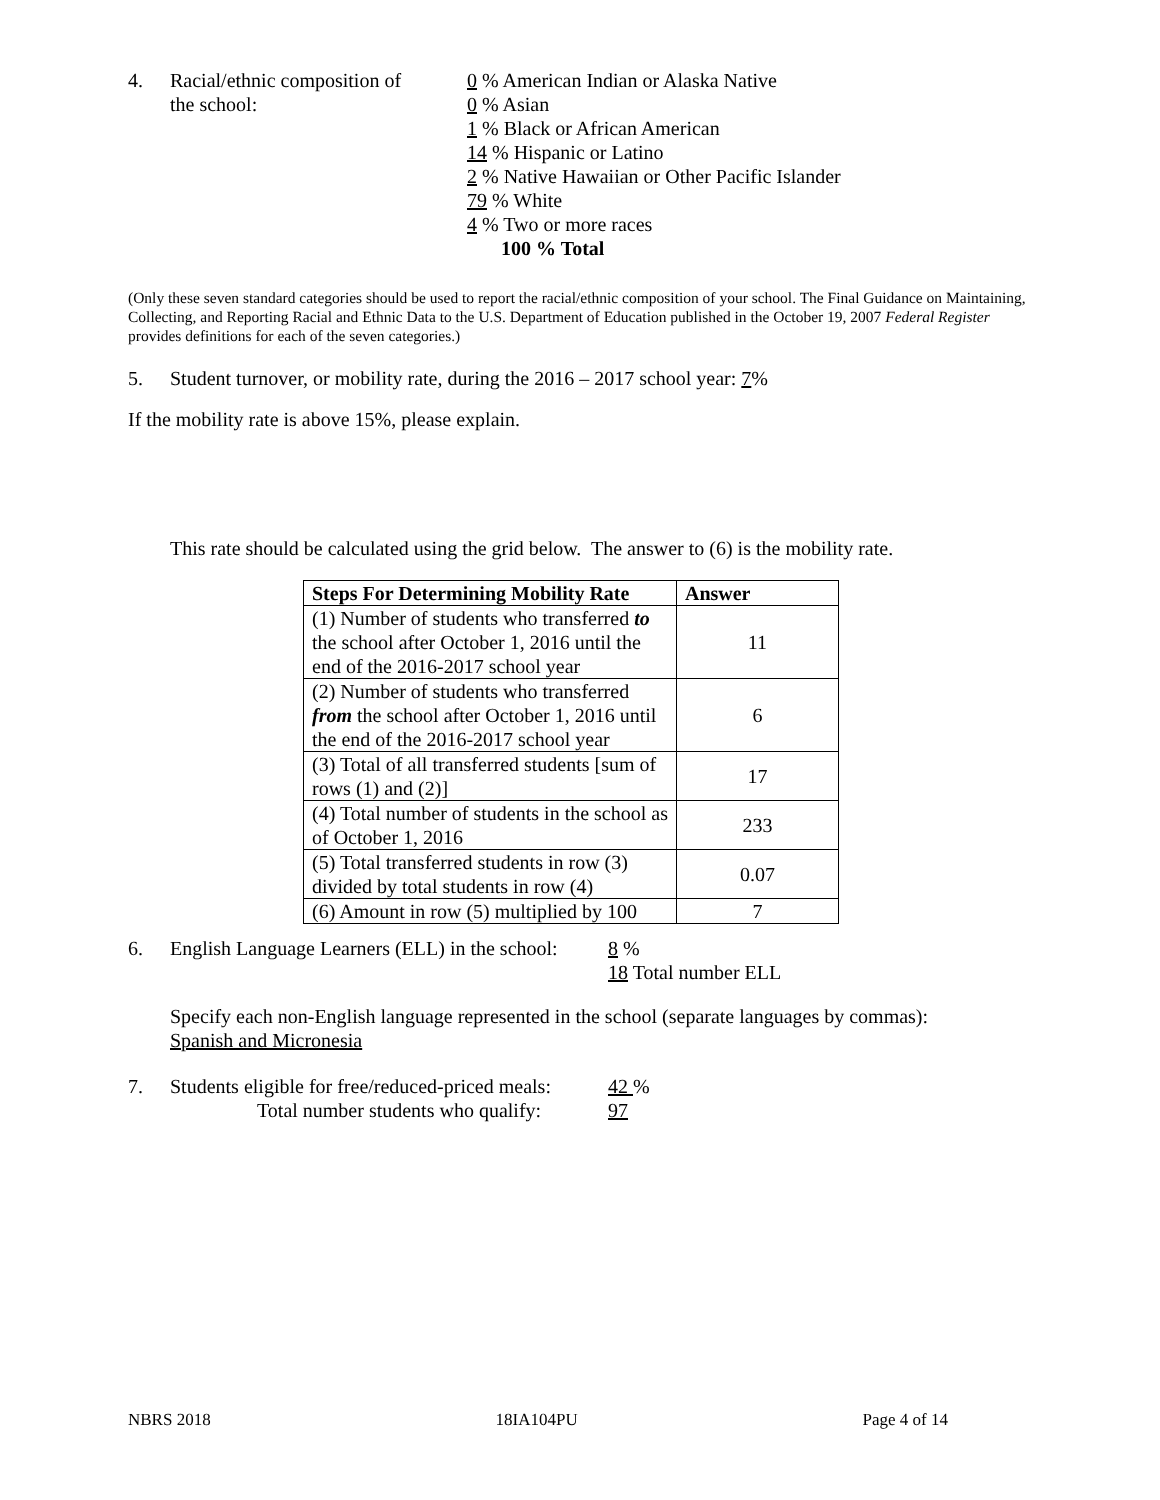4. Racial/ethnic composition of
the school:
0 % American Indian or Alaska Native
0 % Asian
1 % Black or African American
14 % Hispanic or Latino
2 % Native Hawaiian or Other Pacific Islander
79 % White
4 % Two or more races
100 % Total
(Only these seven standard categories should be used to report the racial/ethnic composition of your school. The Final Guidance on Maintaining, Collecting, and Reporting Racial and Ethnic Data to the U.S. Department of Education published in the October 19, 2007 Federal Register provides definitions for each of the seven categories.)
5. Student turnover, or mobility rate, during the 2016 – 2017 school year: 7%
If the mobility rate is above 15%, please explain.
This rate should be calculated using the grid below. The answer to (6) is the mobility rate.
| Steps For Determining Mobility Rate | Answer |
| --- | --- |
| (1) Number of students who transferred to the school after October 1, 2016 until the end of the 2016-2017 school year | 11 |
| (2) Number of students who transferred from the school after October 1, 2016 until the end of the 2016-2017 school year | 6 |
| (3) Total of all transferred students [sum of rows (1) and (2)] | 17 |
| (4) Total number of students in the school as of October 1, 2016 | 233 |
| (5) Total transferred students in row (3) divided by total students in row (4) | 0.07 |
| (6) Amount in row (5) multiplied by 100 | 7 |
6. English Language Learners (ELL) in the school:
8 %
18 Total number ELL
Specify each non-English language represented in the school (separate languages by commas):
Spanish and Micronesia
7. Students eligible for free/reduced-priced meals:
Total number students who qualify:
42 %
97
NBRS 2018 18IA104PU Page 4 of 14